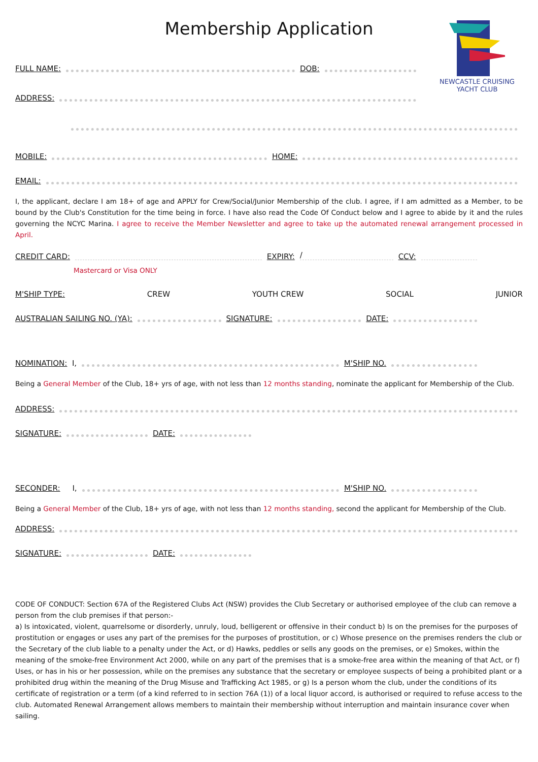NEWCASTLE CRUISING
YACHT CLUB
Membership Application
FULL NAME: DOB:
ADDRESS:
MOBILE: HOME:
EMAIL:
I, the applicant, declare I am 18+ of age and APPLY for Crew/Social/Junior Membership of the club. I agree, if I am admitted as a Member, to be bound by the Club's Constitution for the time being in force. I have also read the Code Of Conduct below and I agree to abide by it and the rules governing the NCYC Marina. I agree to receive the Member Newsletter and agree to take up the automated renewal arrangement processed in April.
CREDIT CARD: EXPIRY: / CCV:
Mastercard or Visa ONLY
M'SHIP TYPE: CREW YOUTH CREW SOCIAL JUNIOR
AUSTRALIAN SAILING NO. (YA): SIGNATURE: DATE:
NOMINATION: I, M'SHIP NO.
Being a General Member of the Club, 18+ yrs of age, with not less than 12 months standing, nominate the applicant for Membership of the Club.
ADDRESS:
SIGNATURE: DATE:
SECONDER: I, M'SHIP NO.
Being a General Member of the Club, 18+ yrs of age, with not less than 12 months standing, second the applicant for Membership of the Club.
ADDRESS:
SIGNATURE: DATE:
CODE OF CONDUCT: Section 67A of the Registered Clubs Act (NSW) provides the Club Secretary or authorised employee of the club can remove a person from the club premises if that person:-
a) Is intoxicated, violent, quarrelsome or disorderly, unruly, loud, belligerent or offensive in their conduct b) Is on the premises for the purposes of prostitution or engages or uses any part of the premises for the purposes of prostitution, or c) Whose presence on the premises renders the club or the Secretary of the club liable to a penalty under the Act, or d) Hawks, peddles or sells any goods on the premises, or e) Smokes, within the meaning of the smoke-free Environment Act 2000, while on any part of the premises that is a smoke-free area within the meaning of that Act, or f) Uses, or has in his or her possession, while on the premises any substance that the secretary or employee suspects of being a prohibited plant or a prohibited drug within the meaning of the Drug Misuse and Trafficking Act 1985, or g) Is a person whom the club, under the conditions of its certificate of registration or a term (of a kind referred to in section 76A (1)) of a local liquor accord, is authorised or required to refuse access to the club. Automated Renewal Arrangement allows members to maintain their membership without interruption and maintain insurance cover when sailing.